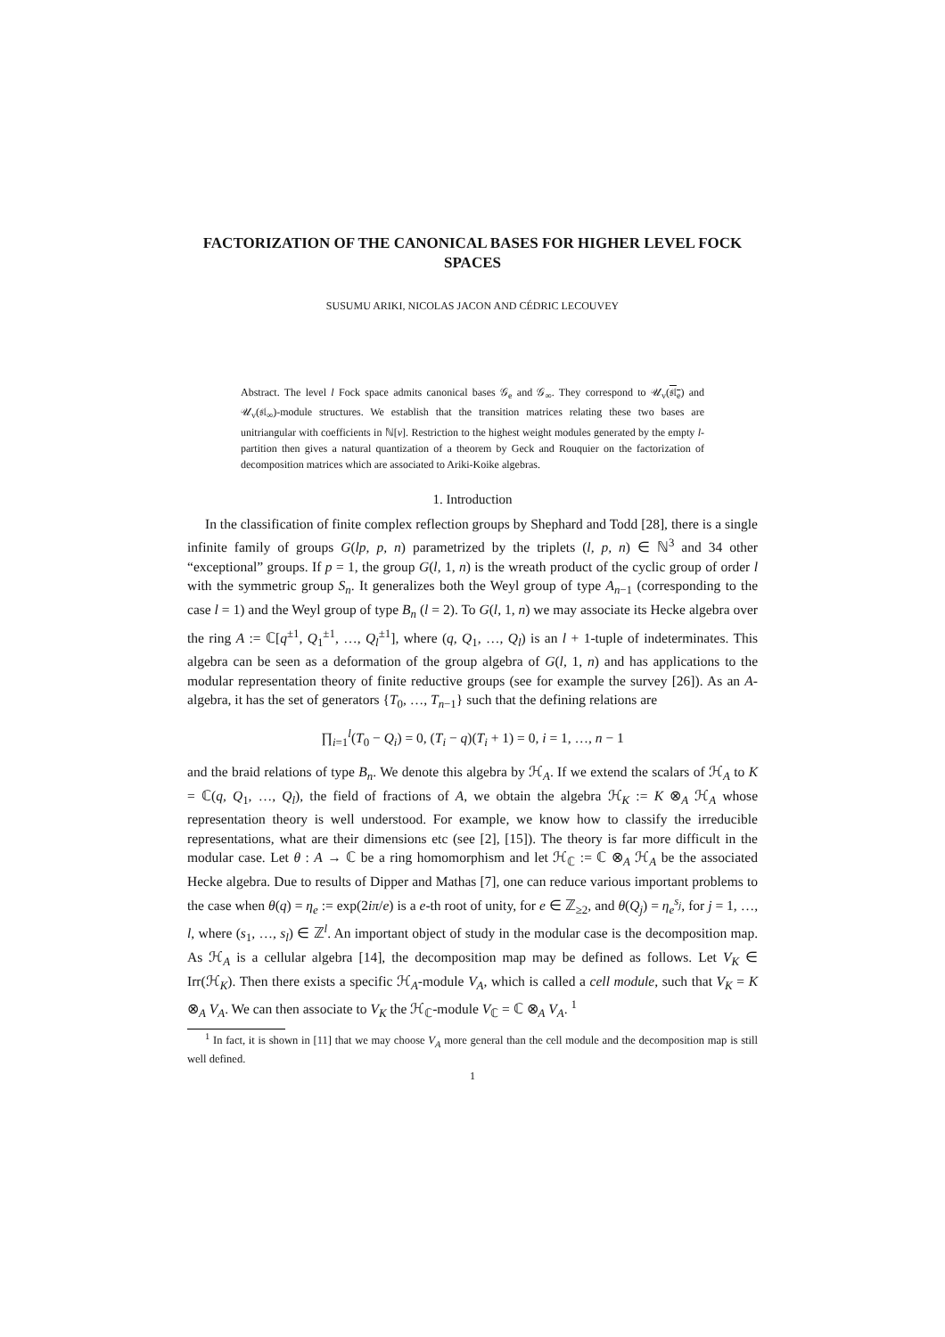FACTORIZATION OF THE CANONICAL BASES FOR HIGHER LEVEL FOCK SPACES
SUSUMU ARIKI, NICOLAS JACON AND CÉDRIC LECOUVEY
Abstract. The level l Fock space admits canonical bases 𝒢<sub>e</sub> and 𝒢<sub>∞</sub>. They correspond to 𝒰<sub>v</sub>(𝔰𝔩<sub>e</sub>) and 𝒰<sub>v</sub>(𝔰𝔩<sub>∞</sub>)-module structures. We establish that the transition matrices relating these two bases are unitriangular with coefficients in ℕ[v]. Restriction to the highest weight modules generated by the empty l-partition then gives a natural quantization of a theorem by Geck and Rouquier on the factorization of decomposition matrices which are associated to Ariki-Koike algebras.
1. Introduction
In the classification of finite complex reflection groups by Shephard and Todd [28], there is a single infinite family of groups G(lp, p, n) parametrized by the triplets (l, p, n) ∈ ℕ<sup>3</sup> and 34 other “exceptional” groups. If p = 1, the group G(l, 1, n) is the wreath product of the cyclic group of order l with the symmetric group S<sub>n</sub>. It generalizes both the Weyl group of type A<sub>n−1</sub> (corresponding to the case l = 1) and the Weyl group of type B<sub>n</sub> (l = 2). To G(l, 1, n) we may associate its Hecke algebra over the ring A := ℂ[q<sup>±1</sup>, Q<sub>1</sub><sup>±1</sup>, …, Q<sub>l</sub><sup>±1</sup>], where (q, Q<sub>1</sub>, …, Q<sub>l</sub>) is an l + 1-tuple of indeterminates. This algebra can be seen as a deformation of the group algebra of G(l, 1, n) and has applications to the modular representation theory of finite reductive groups (see for example the survey [26]). As an A-algebra, it has the set of generators {T<sub>0</sub>, …, T<sub>n−1</sub>} such that the defining relations are
∏<sub>i=1</sub><sup>l</sup>(T<sub>0</sub> − Q<sub>i</sub>) = 0, (T<sub>i</sub> − q)(T<sub>i</sub> + 1) = 0, i = 1, …, n − 1
and the braid relations of type B<sub>n</sub>. We denote this algebra by ℋ<sub>A</sub>. If we extend the scalars of ℋ<sub>A</sub> to K = ℂ(q, Q<sub>1</sub>, …, Q<sub>l</sub>), the field of fractions of A, we obtain the algebra ℋ<sub>K</sub> := K ⊗<sub>A</sub> ℋ<sub>A</sub> whose representation theory is well understood. For example, we know how to classify the irreducible representations, what are their dimensions etc (see [2], [15]). The theory is far more difficult in the modular case. Let θ : A → ℂ be a ring homomorphism and let ℋ<sub>ℂ</sub> := ℂ ⊗<sub>A</sub> ℋ<sub>A</sub> be the associated Hecke algebra. Due to results of Dipper and Mathas [7], one can reduce various important problems to the case when θ(q) = η<sub>e</sub> := exp(2iπ/e) is a e-th root of unity, for e ∈ ℤ<sub>≥2</sub>, and θ(Q<sub>j</sub>) = η<sub>e</sub><sup>s<sub>j</sub></sup>, for j = 1, …, l, where (s<sub>1</sub>, …, s<sub>l</sub>) ∈ ℤ<sup>l</sup>. An important object of study in the modular case is the decomposition map. As ℋ<sub>A</sub> is a cellular algebra [14], the decomposition map may be defined as follows. Let V<sub>K</sub> ∈ Irr(ℋ<sub>K</sub>). Then there exists a specific ℋ<sub>A</sub>-module V<sub>A</sub>, which is called a cell module, such that V<sub>K</sub> = K ⊗<sub>A</sub> V<sub>A</sub>. We can then associate to V<sub>K</sub> the ℋ<sub>ℂ</sub>-module V<sub>ℂ</sub> = ℂ ⊗<sub>A</sub> V<sub>A</sub>. <sup>1</sup>
<sup>1</sup> In fact, it is shown in [11] that we may choose V<sub>A</sub> more general than the cell module and the decomposition map is still well defined.
1